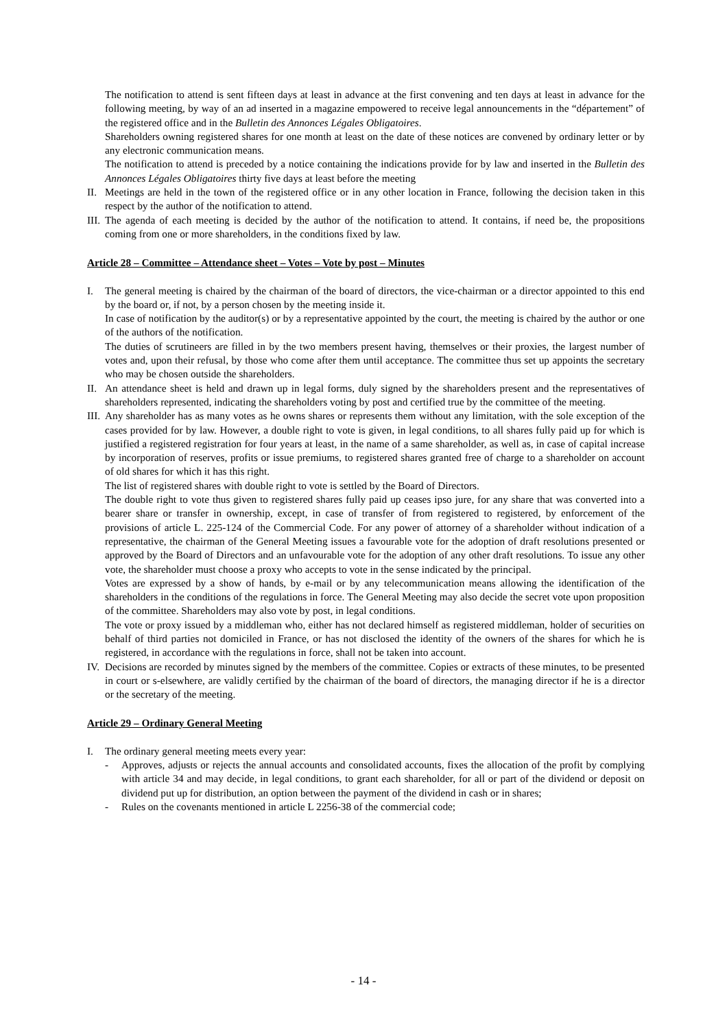The notification to attend is sent fifteen days at least in advance at the first convening and ten days at least in advance for the following meeting, by way of an ad inserted in a magazine empowered to receive legal announcements in the “département” of the registered office and in the Bulletin des Annonces Légales Obligatoires.
Shareholders owning registered shares for one month at least on the date of these notices are convened by ordinary letter or by any electronic communication means.
The notification to attend is preceded by a notice containing the indications provide for by law and inserted in the Bulletin des Annonces Légales Obligatoires thirty five days at least before the meeting
II.
Meetings are held in the town of the registered office or in any other location in France, following the decision taken in this respect by the author of the notification to attend.
III.
The agenda of each meeting is decided by the author of the notification to attend. It contains, if need be, the propositions coming from one or more shareholders, in the conditions fixed by law.
Article 28 – Committee – Attendance sheet – Votes – Vote by post – Minutes
I. The general meeting is chaired by the chairman of the board of directors, the vice-chairman or a director appointed to this end by the board or, if not, by a person chosen by the meeting inside it.
In case of notification by the auditor(s) or by a representative appointed by the court, the meeting is chaired by the author or one of the authors of the notification.
The duties of scrutineers are filled in by the two members present having, themselves or their proxies, the largest number of votes and, upon their refusal, by those who come after them until acceptance. The committee thus set up appoints the secretary who may be chosen outside the shareholders.
II.
An attendance sheet is held and drawn up in legal forms, duly signed by the shareholders present and the representatives of shareholders represented, indicating the shareholders voting by post and certified true by the committee of the meeting.
III.
Any shareholder has as many votes as he owns shares or represents them without any limitation, with the sole exception of the cases provided for by law. However, a double right to vote is given, in legal conditions, to all shares fully paid up for which is justified a registered registration for four years at least, in the name of a same shareholder, as well as, in case of capital increase by incorporation of reserves, profits or issue premiums, to registered shares granted free of charge to a shareholder on account of old shares for which it has this right.
The list of registered shares with double right to vote is settled by the Board of Directors.
The double right to vote thus given to registered shares fully paid up ceases ipso jure, for any share that was converted into a bearer share or transfer in ownership, except, in case of transfer of from registered to registered, by enforcement of the provisions of article L. 225-124 of the Commercial Code. For any power of attorney of a shareholder without indication of a representative, the chairman of the General Meeting issues a favourable vote for the adoption of draft resolutions presented or approved by the Board of Directors and an unfavourable vote for the adoption of any other draft resolutions. To issue any other vote, the shareholder must choose a proxy who accepts to vote in the sense indicated by the principal.
Votes are expressed by a show of hands, by e-mail or by any telecommunication means allowing the identification of the shareholders in the conditions of the regulations in force. The General Meeting may also decide the secret vote upon proposition of the committee. Shareholders may also vote by post, in legal conditions.
The vote or proxy issued by a middleman who, either has not declared himself as registered middleman, holder of securities on behalf of third parties not domiciled in France, or has not disclosed the identity of the owners of the shares for which he is registered, in accordance with the regulations in force, shall not be taken into account.
IV.
Decisions are recorded by minutes signed by the members of the committee. Copies or extracts of these minutes, to be presented in court or s-elsewhere, are validly certified by the chairman of the board of directors, the managing director if he is a director or the secretary of the meeting.
Article 29 – Ordinary General Meeting
I. The ordinary general meeting meets every year:
- Approves, adjusts or rejects the annual accounts and consolidated accounts, fixes the allocation of the profit by complying with article 34 and may decide, in legal conditions, to grant each shareholder, for all or part of the dividend or deposit on dividend put up for distribution, an option between the payment of the dividend in cash or in shares;
- Rules on the covenants mentioned in article L 2256-38 of the commercial code;
- 14 -